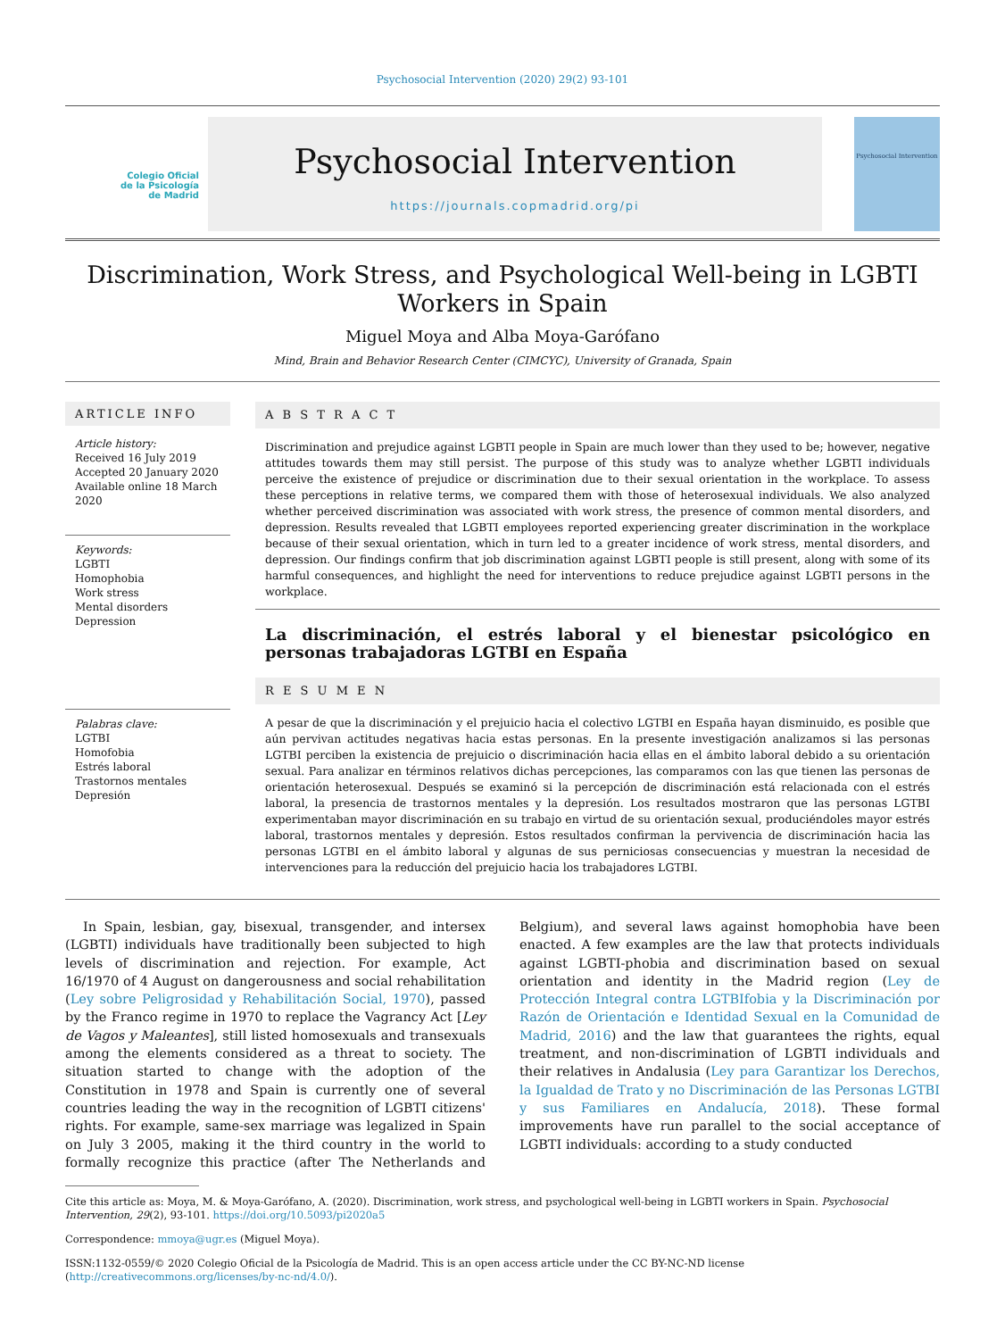Psychosocial Intervention (2020) 29(2) 93-101
Colegio Oficial
de la Psicología
de Madrid
Psychosocial Intervention
https://journals.copmadrid.org/pi
Psychosocial Intervention
Discrimination, Work Stress, and Psychological Well-being in LGBTI Workers in Spain
Miguel Moya and Alba Moya-Garófano
Mind, Brain and Behavior Research Center (CIMCYC), University of Granada, Spain
ARTICLE INFO
Article history:
Received 16 July 2019
Accepted 20 January 2020
Available online 18 March 2020
Keywords:
LGBTI
Homophobia
Work stress
Mental disorders
Depression
Palabras clave:
LGTBI
Homofobia
Estrés laboral
Trastornos mentales
Depresión
A B S T R A C T
Discrimination and prejudice against LGBTI people in Spain are much lower than they used to be; however, negative attitudes towards them may still persist. The purpose of this study was to analyze whether LGBTI individuals perceive the existence of prejudice or discrimination due to their sexual orientation in the workplace. To assess these perceptions in relative terms, we compared them with those of heterosexual individuals. We also analyzed whether perceived discrimination was associated with work stress, the presence of common mental disorders, and depression. Results revealed that LGBTI employees reported experiencing greater discrimination in the workplace because of their sexual orientation, which in turn led to a greater incidence of work stress, mental disorders, and depression. Our findings confirm that job discrimination against LGBTI people is still present, along with some of its harmful consequences, and highlight the need for interventions to reduce prejudice against LGBTI persons in the workplace.
La discriminación, el estrés laboral y el bienestar psicológico en personas trabajadoras LGTBI en España
R E S U M E N
A pesar de que la discriminación y el prejuicio hacia el colectivo LGTBI en España hayan disminuido, es posible que aún pervivan actitudes negativas hacia estas personas. En la presente investigación analizamos si las personas LGTBI perciben la existencia de prejuicio o discriminación hacia ellas en el ámbito laboral debido a su orientación sexual. Para analizar en términos relativos dichas percepciones, las comparamos con las que tienen las personas de orientación heterosexual. Después se examinó si la percepción de discriminación está relacionada con el estrés laboral, la presencia de trastornos mentales y la depresión. Los resultados mostraron que las personas LGTBI experimentaban mayor discriminación en su trabajo en virtud de su orientación sexual, produciéndoles mayor estrés laboral, trastornos mentales y depresión. Estos resultados confirman la pervivencia de discriminación hacia las personas LGTBI en el ámbito laboral y algunas de sus perniciosas consecuencias y muestran la necesidad de intervenciones para la reducción del prejuicio hacia los trabajadores LGTBI.
In Spain, lesbian, gay, bisexual, transgender, and intersex (LGBTI) individuals have traditionally been subjected to high levels of discrimination and rejection. For example, Act 16/1970 of 4 August on dangerousness and social rehabilitation (Ley sobre Peligrosidad y Rehabilitación Social, 1970), passed by the Franco regime in 1970 to replace the Vagrancy Act [Ley de Vagos y Maleantes], still listed homosexuals and transexuals among the elements considered as a threat to society. The situation started to change with the adoption of the Constitution in 1978 and Spain is currently one of several countries leading the way in the recognition of LGBTI citizens' rights. For example, same-sex marriage was legalized in Spain on July 3 2005, making it the third country in the world to formally recognize this practice (after The Netherlands and Belgium), and several laws against homophobia have been enacted. A few examples are the law that protects individuals against LGBTI-phobia and discrimination based on sexual orientation and identity in the Madrid region (Ley de Protección Integral contra LGTBIfobia y la Discriminación por Razón de Orientación e Identidad Sexual en la Comunidad de Madrid, 2016) and the law that guarantees the rights, equal treatment, and non-discrimination of LGBTI individuals and their relatives in Andalusia (Ley para Garantizar los Derechos, la Igualdad de Trato y no Discriminación de las Personas LGTBI y sus Familiares en Andalucía, 2018). These formal improvements have run parallel to the social acceptance of LGBTI individuals: according to a study conducted
Cite this article as: Moya, M. & Moya-Garófano, A. (2020). Discrimination, work stress, and psychological well-being in LGBTI workers in Spain. Psychosocial Intervention, 29(2), 93-101. https://doi.org/10.5093/pi2020a5
Correspondence: mmoya@ugr.es (Miguel Moya).
ISSN:1132-0559/© 2020 Colegio Oficial de la Psicología de Madrid. This is an open access article under the CC BY-NC-ND license (http://creativecommons.org/licenses/by-nc-nd/4.0/).